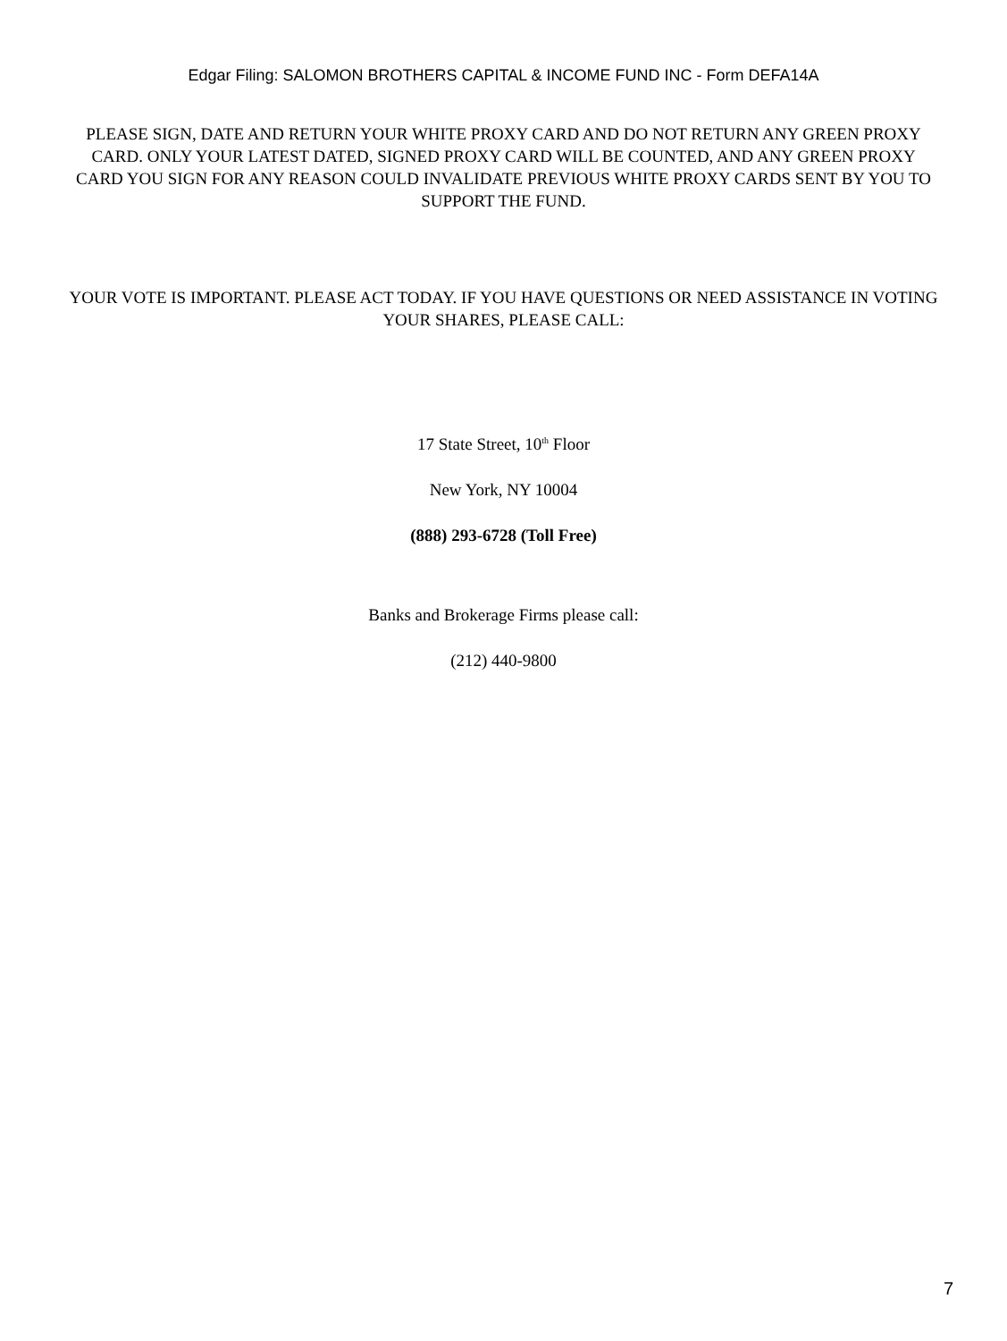Edgar Filing: SALOMON BROTHERS CAPITAL & INCOME FUND INC - Form DEFA14A
PLEASE SIGN, DATE AND RETURN YOUR WHITE PROXY CARD AND DO NOT RETURN ANY GREEN PROXY CARD. ONLY YOUR LATEST DATED, SIGNED PROXY CARD WILL BE COUNTED, AND ANY GREEN PROXY CARD YOU SIGN FOR ANY REASON COULD INVALIDATE PREVIOUS WHITE PROXY CARDS SENT BY YOU TO SUPPORT THE FUND.
YOUR VOTE IS IMPORTANT. PLEASE ACT TODAY. IF YOU HAVE QUESTIONS OR NEED ASSISTANCE IN VOTING YOUR SHARES, PLEASE CALL:
17 State Street, 10<sup>th</sup> Floor
New York, NY 10004
(888) 293-6728 (Toll Free)
Banks and Brokerage Firms please call:
(212) 440-9800
7